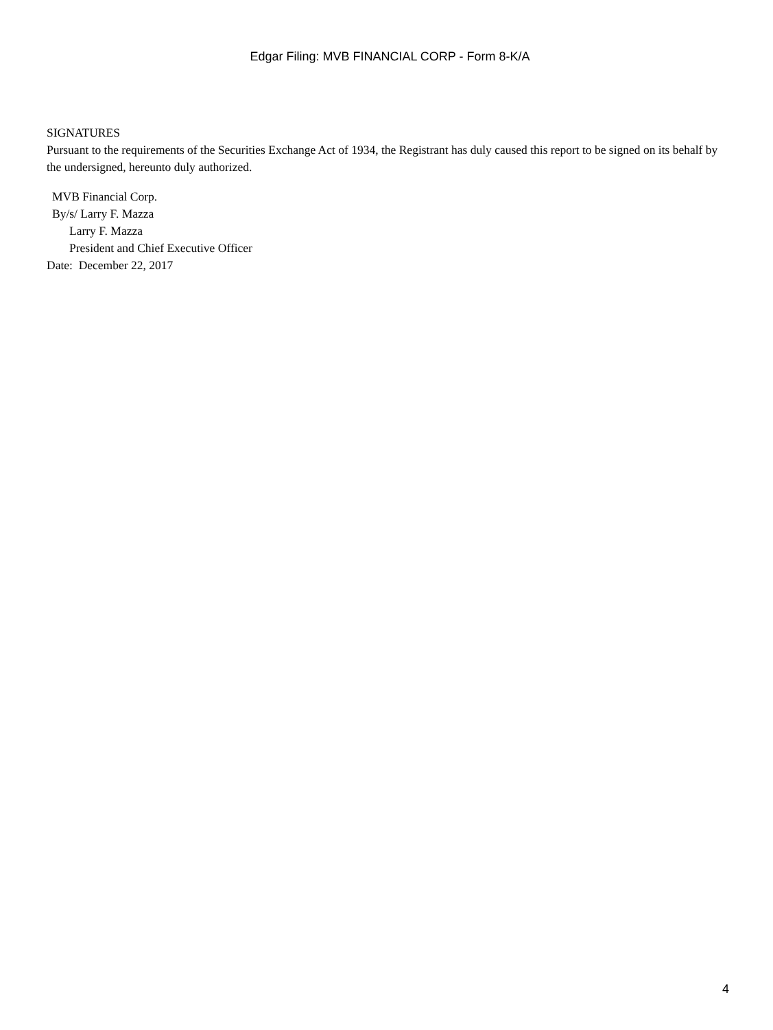Edgar Filing: MVB FINANCIAL CORP - Form 8-K/A
SIGNATURES
Pursuant to the requirements of the Securities Exchange Act of 1934, the Registrant has duly caused this report to be signed on its behalf by the undersigned, hereunto duly authorized.
MVB Financial Corp.
By/s/ Larry F. Mazza
Larry F. Mazza
President and Chief Executive Officer
Date: December 22, 2017
4